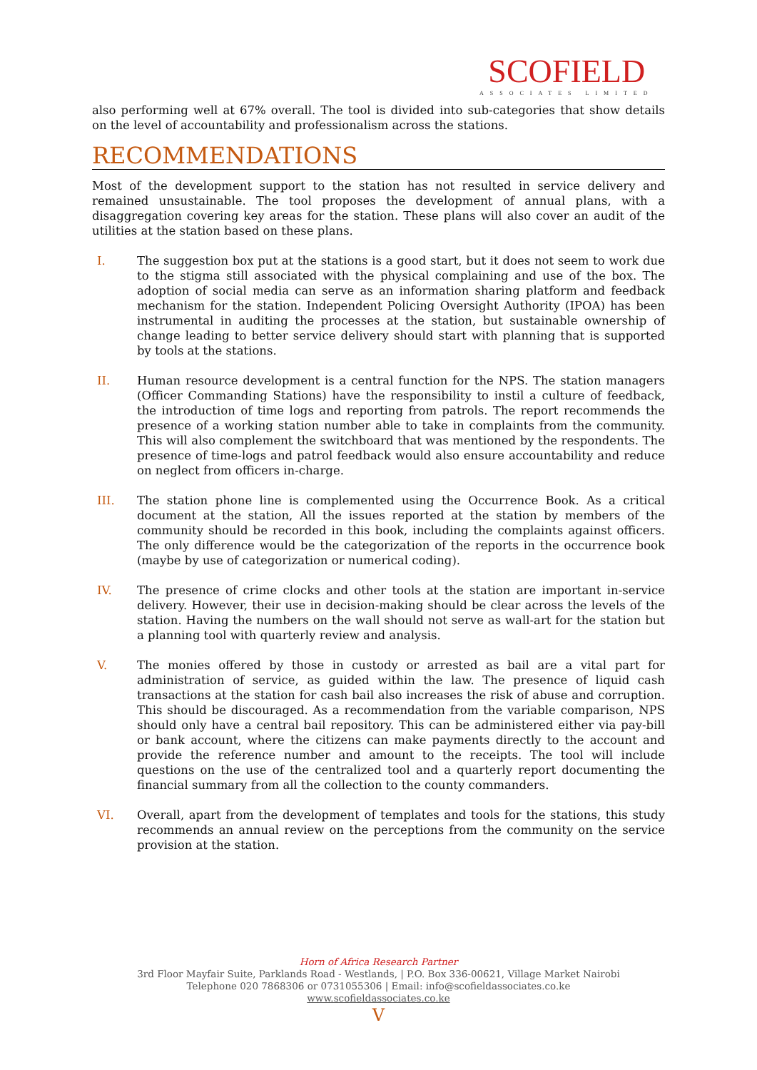SCOFIELD
ASSOCIATES LIMITED
also performing well at 67% overall. The tool is divided into sub-categories that show details on the level of accountability and professionalism across the stations.
RECOMMENDATIONS
Most of the development support to the station has not resulted in service delivery and remained unsustainable. The tool proposes the development of annual plans, with a disaggregation covering key areas for the station. These plans will also cover an audit of the utilities at the station based on these plans.
I. The suggestion box put at the stations is a good start, but it does not seem to work due to the stigma still associated with the physical complaining and use of the box. The adoption of social media can serve as an information sharing platform and feedback mechanism for the station. Independent Policing Oversight Authority (IPOA) has been instrumental in auditing the processes at the station, but sustainable ownership of change leading to better service delivery should start with planning that is supported by tools at the stations.
II. Human resource development is a central function for the NPS. The station managers (Officer Commanding Stations) have the responsibility to instil a culture of feedback, the introduction of time logs and reporting from patrols. The report recommends the presence of a working station number able to take in complaints from the community. This will also complement the switchboard that was mentioned by the respondents. The presence of time-logs and patrol feedback would also ensure accountability and reduce on neglect from officers in-charge.
III. The station phone line is complemented using the Occurrence Book. As a critical document at the station, All the issues reported at the station by members of the community should be recorded in this book, including the complaints against officers. The only difference would be the categorization of the reports in the occurrence book (maybe by use of categorization or numerical coding).
IV. The presence of crime clocks and other tools at the station are important in-service delivery. However, their use in decision-making should be clear across the levels of the station. Having the numbers on the wall should not serve as wall-art for the station but a planning tool with quarterly review and analysis.
V. The monies offered by those in custody or arrested as bail are a vital part for administration of service, as guided within the law. The presence of liquid cash transactions at the station for cash bail also increases the risk of abuse and corruption. This should be discouraged. As a recommendation from the variable comparison, NPS should only have a central bail repository. This can be administered either via pay-bill or bank account, where the citizens can make payments directly to the account and provide the reference number and amount to the receipts. The tool will include questions on the use of the centralized tool and a quarterly report documenting the financial summary from all the collection to the county commanders.
VI. Overall, apart from the development of templates and tools for the stations, this study recommends an annual review on the perceptions from the community on the service provision at the station.
Horn of Africa Research Partner
3rd Floor Mayfair Suite, Parklands Road - Westlands, | P.O. Box 336-00621, Village Market Nairobi
Telephone 020 7868306 or 0731055306 | Email: info@scofieldassociates.co.ke
www.scofieldassociates.co.ke
V